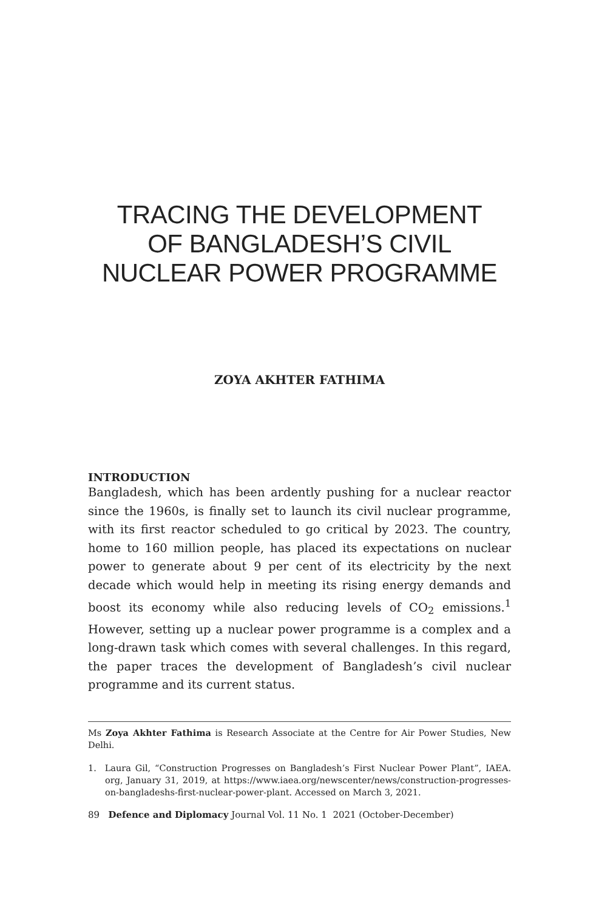TRACING THE DEVELOPMENT
OF BANGLADESH’S CIVIL
NUCLEAR POWER PROGRAMME
ZOYA AKHTER FATHIMA
INTRODUCTION
Bangladesh, which has been ardently pushing for a nuclear reactor since the 1960s, is finally set to launch its civil nuclear programme, with its first reactor scheduled to go critical by 2023. The country, home to 160 million people, has placed its expectations on nuclear power to generate about 9 per cent of its electricity by the next decade which would help in meeting its rising energy demands and boost its economy while also reducing levels of CO<sub>2</sub> emissions.<sup>1</sup> However, setting up a nuclear power programme is a complex and a long-drawn task which comes with several challenges. In this regard, the paper traces the development of Bangladesh’s civil nuclear programme and its current status.
Ms Zoya Akhter Fathima is Research Associate at the Centre for Air Power Studies, New Delhi.
1. Laura Gil, “Construction Progresses on Bangladesh’s First Nuclear Power Plant”, IAEA. org, January 31, 2019, at https://www.iaea.org/newscenter/news/construction-progresses-on-bangladeshs-first-nuclear-power-plant. Accessed on March 3, 2021.
89 Defence and Diplomacy Journal Vol. 11 No. 1 2021 (October-December)